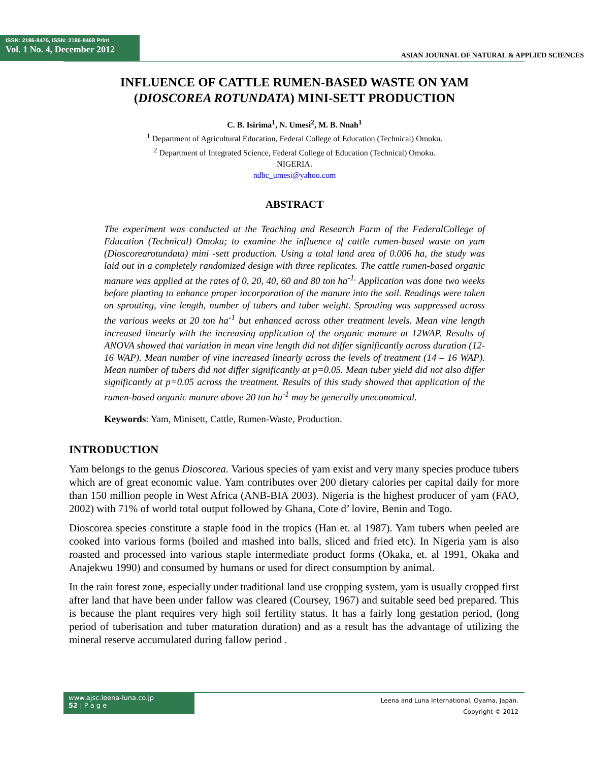ISSN: 2186-8476, ISSN: 2186-8468 Print
Vol. 1 No. 4, December 2012
ASIAN JOURNAL OF NATURAL & APPLIED SCIENCES
INFLUENCE OF CATTLE RUMEN-BASED WASTE ON YAM (DIOSCOREA ROTUNDATA) MINI-SETT PRODUCTION
C. B. Isirima<sup>1</sup>, N. Umesi<sup>2</sup>, M. B. Nnah<sup>1</sup>
<sup>1</sup> Department of Agricultural Education, Federal College of Education (Technical) Omoku.
<sup>2</sup> Department of Integrated Science, Federal College of Education (Technical) Omoku.
NIGERIA.
ndbc_umesi@yahoo.com
ABSTRACT
The experiment was conducted at the Teaching and Research Farm of the FederalCollege of Education (Technical) Omoku; to examine the influence of cattle rumen-based waste on yam (Dioscorearotundata) mini -sett production. Using a total land area of 0.006 ha, the study was laid out in a completely randomized design with three replicates. The cattle rumen-based organic manure was applied at the rates of 0, 20, 40, 60 and 80 ton ha<sup>-1.</sup> Application was done two weeks before planting to enhance proper incorporation of the manure into the soil. Readings were taken on sprouting, vine length, number of tubers and tuber weight. Sprouting was suppressed across the various weeks at 20 ton ha<sup>-1</sup> but enhanced across other treatment levels. Mean vine length increased linearly with the increasing application of the organic manure at 12WAP. Results of ANOVA showed that variation in mean vine length did not differ significantly across duration (12-16 WAP). Mean number of vine increased linearly across the levels of treatment (14 – 16 WAP). Mean number of tubers did not differ significantly at p=0.05. Mean tuber yield did not also differ significantly at p=0.05 across the treatment. Results of this study showed that application of the rumen-based organic manure above 20 ton ha<sup>-1</sup> may be generally uneconomical.
Keywords: Yam, Minisett, Cattle, Rumen-Waste, Production.
INTRODUCTION
Yam belongs to the genus Dioscorea. Various species of yam exist and very many species produce tubers which are of great economic value. Yam contributes over 200 dietary calories per capital daily for more than 150 million people in West Africa (ANB-BIA 2003). Nigeria is the highest producer of yam (FAO, 2002) with 71% of world total output followed by Ghana, Cote d’ lovire, Benin and Togo.
Dioscorea species constitute a staple food in the tropics (Han et. al 1987). Yam tubers when peeled are cooked into various forms (boiled and mashed into balls, sliced and fried etc). In Nigeria yam is also roasted and processed into various staple intermediate product forms (Okaka, et. al 1991, Okaka and Anajekwu 1990) and consumed by humans or used for direct consumption by animal.
In the rain forest zone, especially under traditional land use cropping system, yam is usually cropped first after land that have been under fallow was cleared (Coursey, 1967) and suitable seed bed prepared. This is because the plant requires very high soil fertility status. It has a fairly long gestation period, (long period of tuberisation and tuber maturation duration) and as a result has the advantage of utilizing the mineral reserve accumulated during fallow period .
www.ajsc.leena-luna.co.jp
52 | P a g e
Leena and Luna International, Oyama, Japan.
Copyright © 2012